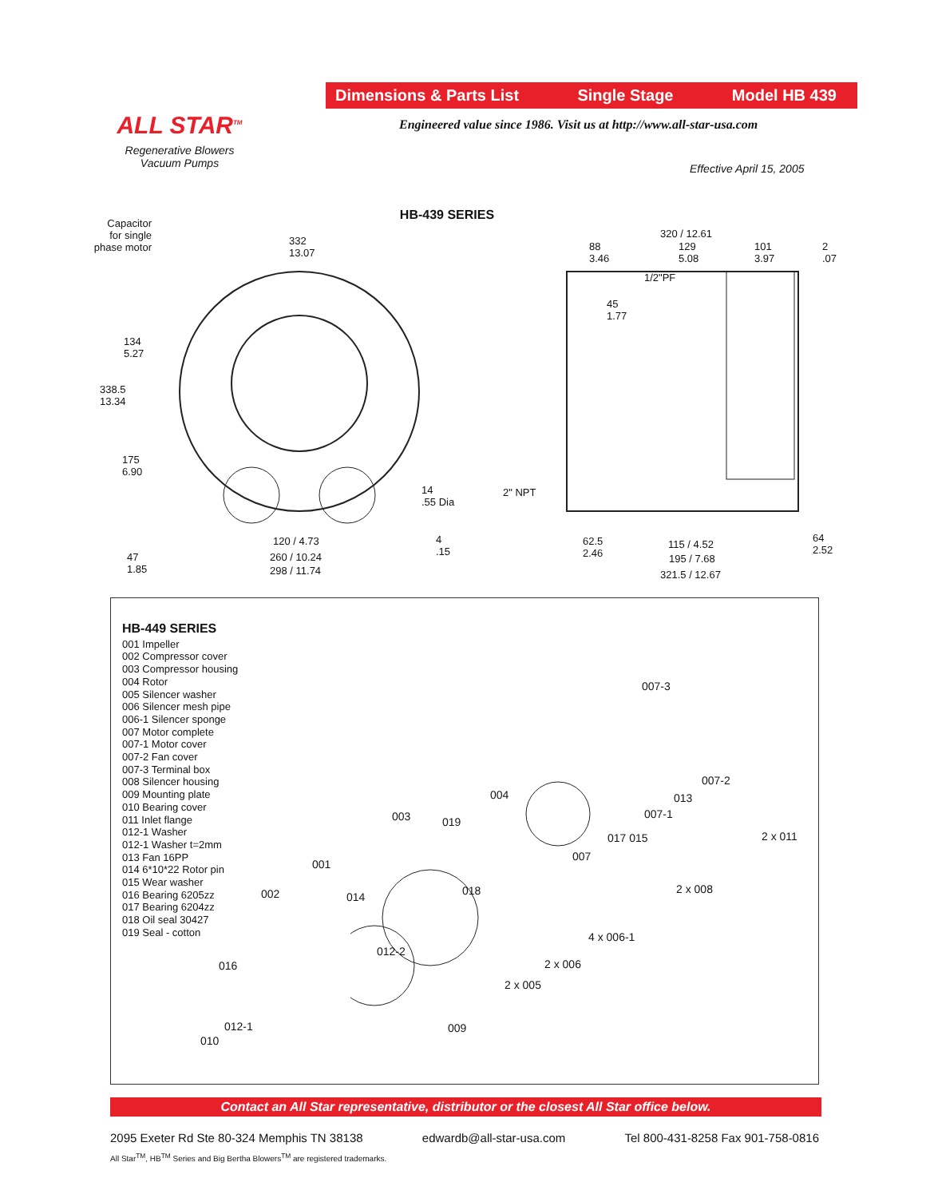ALL STAR<sup>TM</sup>
Regenerative Blowers
Vacuum Pumps
Dimensions & Parts List Single Stage Model HB 439
Engineered value since 1986. Visit us at http://www.all-star-usa.com
Effective April 15, 2005
HB-439 SERIES
Capacitor
for single
phase motor
332
13.07
134
5.27
338.5
13.34
175
6.90
47
1.85
14
.55 Dia
4
.15
120 / 4.73
260 / 10.24
298 / 11.74
320 / 12.61
88
3.46
129
5.08
101
3.97
2
.07
1/2"PF
45
1.77
2" NPT
62.5
2.46
115 / 4.52
195 / 7.68
321.5 / 12.67
64
2.52
HB-449 SERIES
001 Impeller
002 Compressor cover
003 Compressor housing
004 Rotor
005 Silencer washer
006 Silencer mesh pipe
006-1 Silencer sponge
007 Motor complete
007-1 Motor cover
007-2 Fan cover
007-3 Terminal box
008 Silencer housing
009 Mounting plate
010 Bearing cover
011 Inlet flange
012-1 Washer
012-1 Washer t=2mm
013 Fan 16PP
014 6*10*22 Rotor pin
015 Wear washer
016 Bearing 6205zz
017 Bearing 6204zz
018 Oil seal 30427
019 Seal - cotton
007-3
007-2
004 013
003 007-1
019
017 015 2 x 011
007
001
018 2 x 008 002 014
4 x 006-1
012-2
016 2 x 006
2 x 005
012-1 009
010
Contact an All Star representative, distributor or the closest All Star office below.
2095 Exeter Rd Ste 80-324 Memphis TN 38138 edwardb@all-star-usa.com Tel 800-431-8258 Fax 901-758-0816
All Star<sup>TM</sup>, HB<sup>TM</sup> Series and Big Bertha Blowers<sup>TM</sup> are registered trademarks.